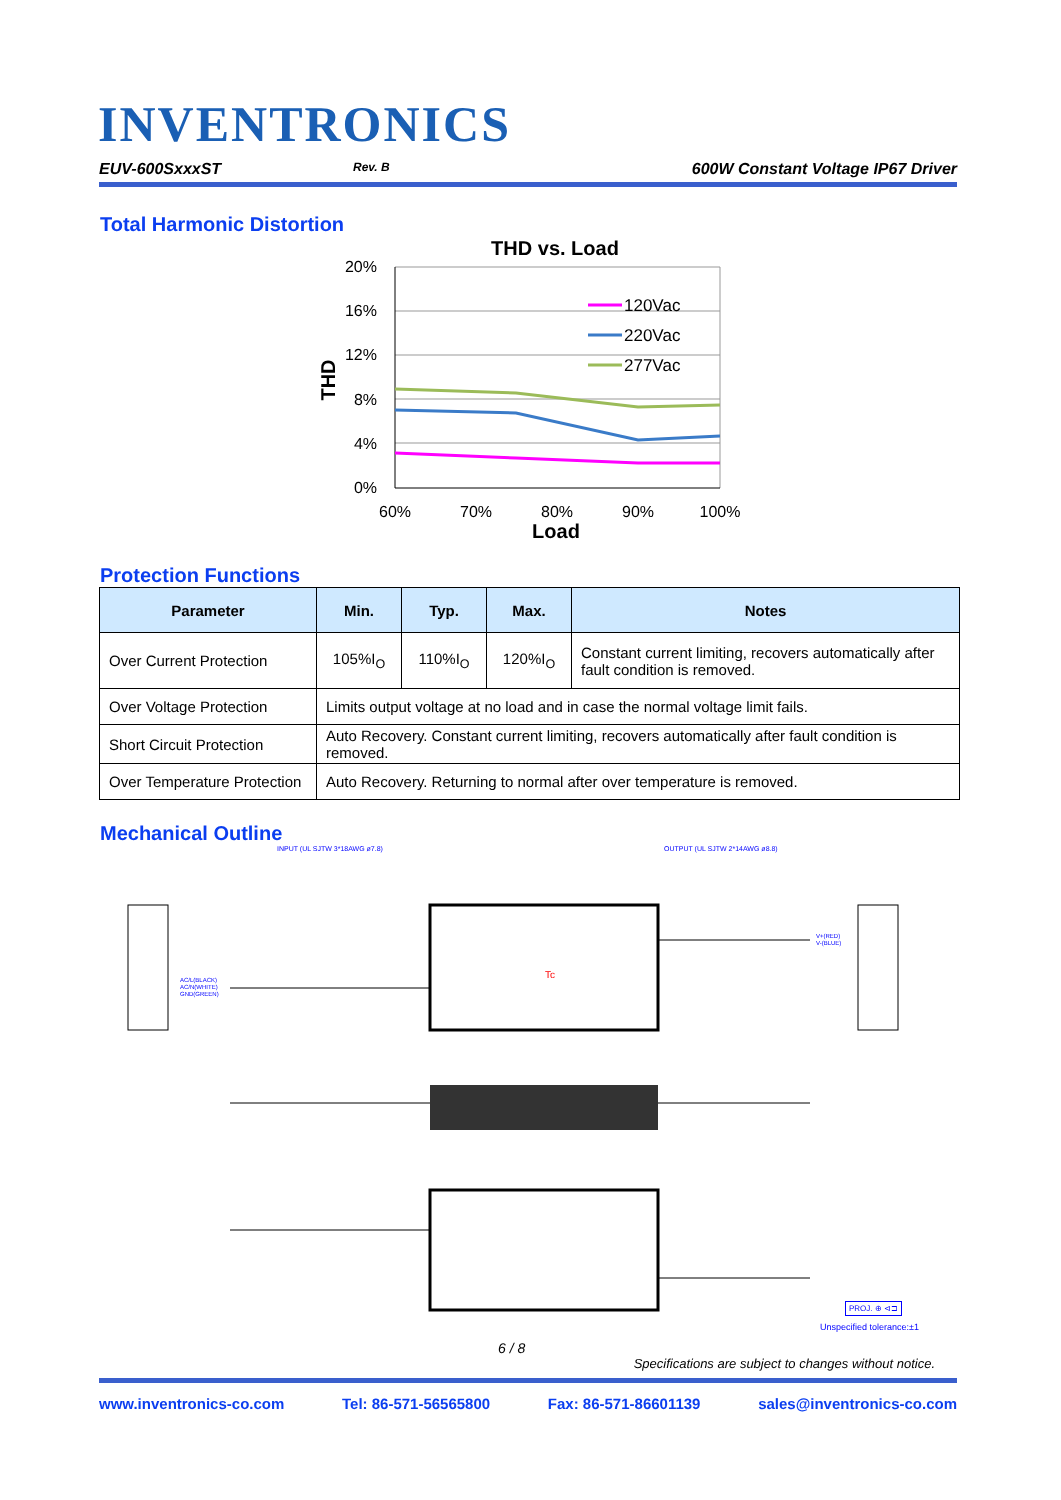INVENTRONICS
EUV-600SxxxST Rev. B 600W Constant Voltage IP67 Driver
Total Harmonic Distortion
THD vs. Load
20%
16%
12%
8%
4%
0%
60%
70%
80%
90%
100%
Load
THD
120Vac
220Vac
277Vac
Protection Functions
| Parameter | Min. | Typ. | Max. | Notes |
| --- | --- | --- | --- | --- |
| Over Current Protection | 105%I<sub>O</sub> | 110%I<sub>O</sub> | 120%I<sub>O</sub> | Constant current limiting, recovers automatically after fault condition is removed. |
| Over Voltage Protection | Limits output voltage at no load and in case the normal voltage limit fails. | | | |
| Short Circuit Protection | Auto Recovery. Constant current limiting, recovers automatically after fault condition is removed. | | | |
| Over Temperature Protection | Auto Recovery. Returning to normal after over temperature is removed. | | | |
Mechanical Outline
INPUT (UL SJTW 3*18AWG ø7.8) OUTPUT (UL SJTW 2*14AWG ø8.8)
Tc
AC/L(BLACK)
AC/N(WHITE)
GND(GREEN)
V+(RED)
V-(BLUE)
PROJ. ⊕ ⊲⊐
Unspecified tolerance:±1
6 / 8
Specifications are subject to changes without notice.
www.inventronics-co.com Tel: 86-571-56565800 Fax: 86-571-86601139 sales@inventronics-co.com